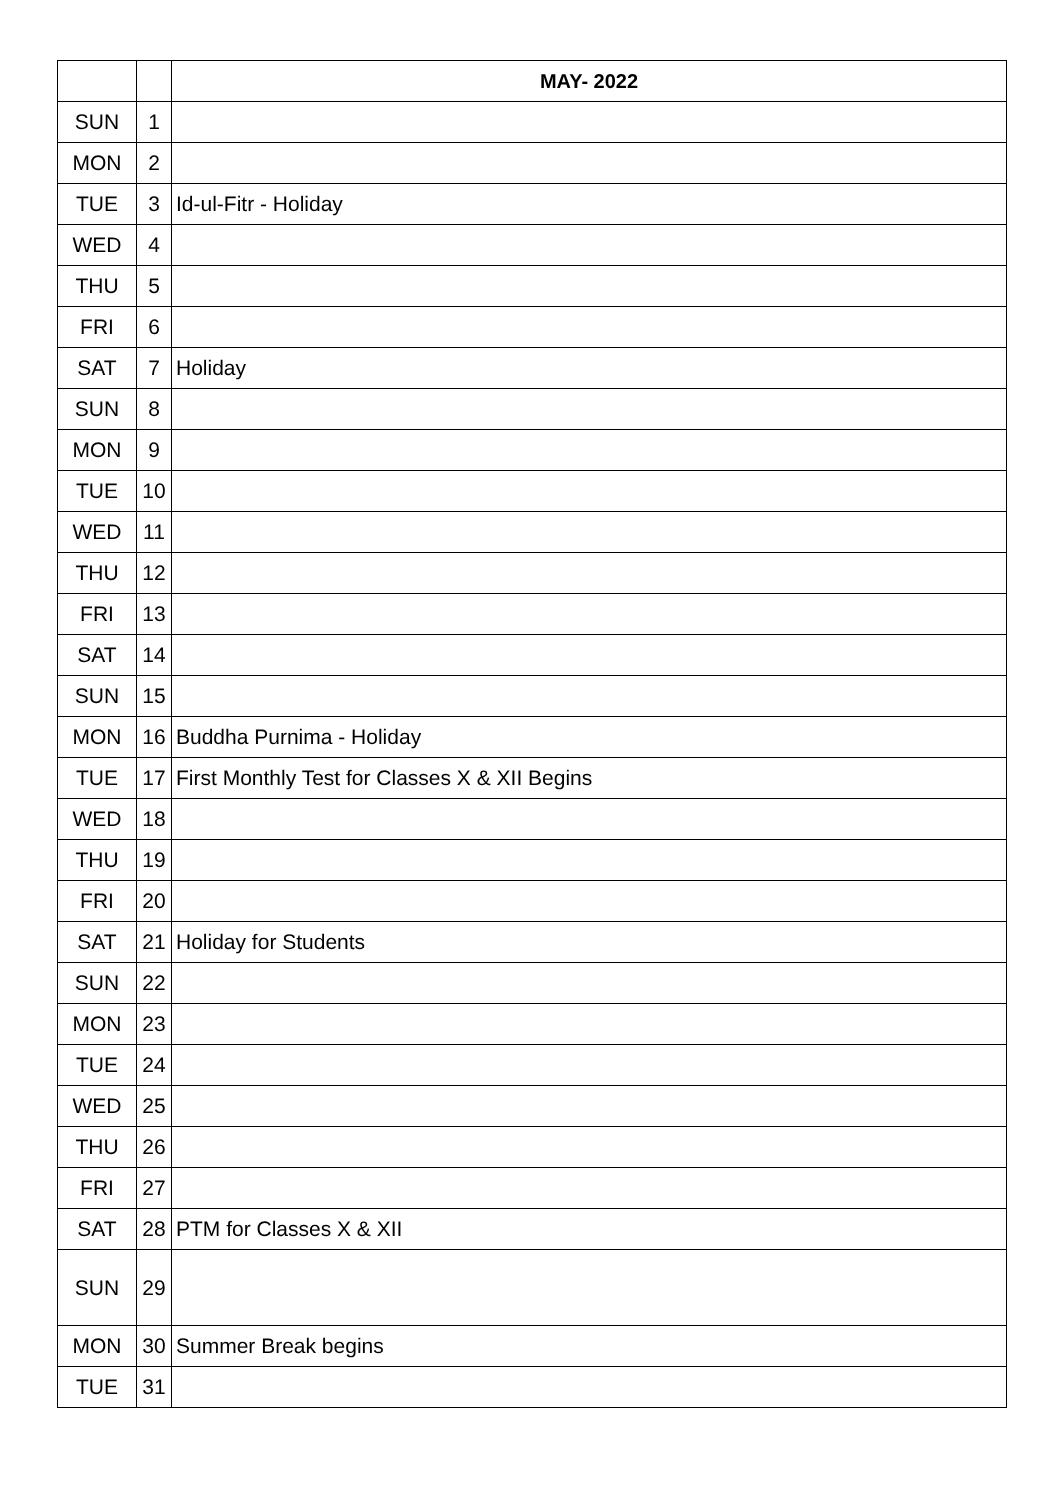| | | MAY- 2022 |
| --- | --- | --- |
| SUN | 1 | |
| MON | 2 | |
| TUE | 3 | Id-ul-Fitr - Holiday |
| WED | 4 | |
| THU | 5 | |
| FRI | 6 | |
| SAT | 7 | Holiday |
| SUN | 8 | |
| MON | 9 | |
| TUE | 10 | |
| WED | 11 | |
| THU | 12 | |
| FRI | 13 | |
| SAT | 14 | |
| SUN | 15 | |
| MON | 16 | Buddha Purnima - Holiday |
| TUE | 17 | First Monthly Test for Classes X & XII Begins |
| WED | 18 | |
| THU | 19 | |
| FRI | 20 | |
| SAT | 21 | Holiday for Students |
| SUN | 22 | |
| MON | 23 | |
| TUE | 24 | |
| WED | 25 | |
| THU | 26 | |
| FRI | 27 | |
| SAT | 28 | PTM for Classes X & XII |
| SUN | 29 | |
| MON | 30 | Summer Break begins |
| TUE | 31 | |